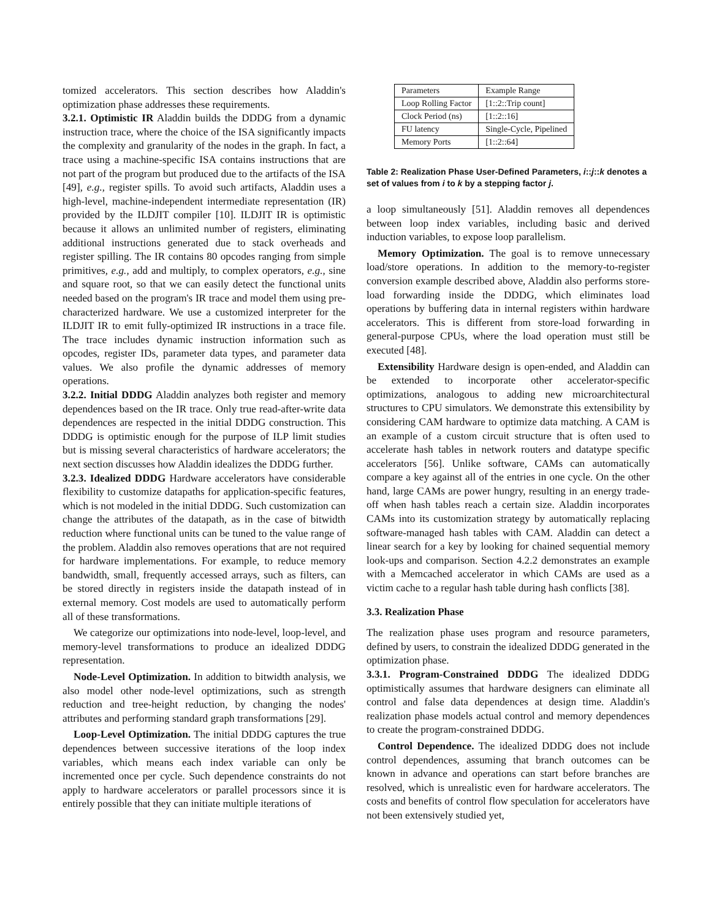tomized accelerators. This section describes how Aladdin's optimization phase addresses these requirements.
3.2.1. Optimistic IR Aladdin builds the DDDG from a dynamic instruction trace, where the choice of the ISA significantly impacts the complexity and granularity of the nodes in the graph. In fact, a trace using a machine-specific ISA contains instructions that are not part of the program but produced due to the artifacts of the ISA [49], e.g., register spills. To avoid such artifacts, Aladdin uses a high-level, machine-independent intermediate representation (IR) provided by the ILDJIT compiler [10]. ILDJIT IR is optimistic because it allows an unlimited number of registers, eliminating additional instructions generated due to stack overheads and register spilling. The IR contains 80 opcodes ranging from simple primitives, e.g., add and multiply, to complex operators, e.g., sine and square root, so that we can easily detect the functional units needed based on the program's IR trace and model them using pre-characterized hardware. We use a customized interpreter for the ILDJIT IR to emit fully-optimized IR instructions in a trace file. The trace includes dynamic instruction information such as opcodes, register IDs, parameter data types, and parameter data values. We also profile the dynamic addresses of memory operations.
3.2.2. Initial DDDG Aladdin analyzes both register and memory dependences based on the IR trace. Only true read-after-write data dependences are respected in the initial DDDG construction. This DDDG is optimistic enough for the purpose of ILP limit studies but is missing several characteristics of hardware accelerators; the next section discusses how Aladdin idealizes the DDDG further.
3.2.3. Idealized DDDG Hardware accelerators have considerable flexibility to customize datapaths for application-specific features, which is not modeled in the initial DDDG. Such customization can change the attributes of the datapath, as in the case of bitwidth reduction where functional units can be tuned to the value range of the problem. Aladdin also removes operations that are not required for hardware implementations. For example, to reduce memory bandwidth, small, frequently accessed arrays, such as filters, can be stored directly in registers inside the datapath instead of in external memory. Cost models are used to automatically perform all of these transformations.
We categorize our optimizations into node-level, loop-level, and memory-level transformations to produce an idealized DDDG representation.
Node-Level Optimization. In addition to bitwidth analysis, we also model other node-level optimizations, such as strength reduction and tree-height reduction, by changing the nodes' attributes and performing standard graph transformations [29].
Loop-Level Optimization. The initial DDDG captures the true dependences between successive iterations of the loop index variables, which means each index variable can only be incremented once per cycle. Such dependence constraints do not apply to hardware accelerators or parallel processors since it is entirely possible that they can initiate multiple iterations of
| Parameters | Example Range |
| Loop Rolling Factor | [1::2::Trip count] |
| Clock Period (ns) | [1::2::16] |
| FU latency | Single-Cycle, Pipelined |
| Memory Ports | [1::2::64] |
Table 2: Realization Phase User-Defined Parameters, i::j::k denotes a set of values from i to k by a stepping factor j.
a loop simultaneously [51]. Aladdin removes all dependences between loop index variables, including basic and derived induction variables, to expose loop parallelism.
Memory Optimization. The goal is to remove unnecessary load/store operations. In addition to the memory-to-register conversion example described above, Aladdin also performs store-load forwarding inside the DDDG, which eliminates load operations by buffering data in internal registers within hardware accelerators. This is different from store-load forwarding in general-purpose CPUs, where the load operation must still be executed [48].
Extensibility Hardware design is open-ended, and Aladdin can be extended to incorporate other accelerator-specific optimizations, analogous to adding new microarchitectural structures to CPU simulators. We demonstrate this extensibility by considering CAM hardware to optimize data matching. A CAM is an example of a custom circuit structure that is often used to accelerate hash tables in network routers and datatype specific accelerators [56]. Unlike software, CAMs can automatically compare a key against all of the entries in one cycle. On the other hand, large CAMs are power hungry, resulting in an energy trade-off when hash tables reach a certain size. Aladdin incorporates CAMs into its customization strategy by automatically replacing software-managed hash tables with CAM. Aladdin can detect a linear search for a key by looking for chained sequential memory look-ups and comparison. Section 4.2.2 demonstrates an example with a Memcached accelerator in which CAMs are used as a victim cache to a regular hash table during hash conflicts [38].
3.3. Realization Phase
The realization phase uses program and resource parameters, defined by users, to constrain the idealized DDDG generated in the optimization phase.
3.3.1. Program-Constrained DDDG The idealized DDDG optimistically assumes that hardware designers can eliminate all control and false data dependences at design time. Aladdin's realization phase models actual control and memory dependences to create the program-constrained DDDG.
Control Dependence. The idealized DDDG does not include control dependences, assuming that branch outcomes can be known in advance and operations can start before branches are resolved, which is unrealistic even for hardware accelerators. The costs and benefits of control flow speculation for accelerators have not been extensively studied yet,